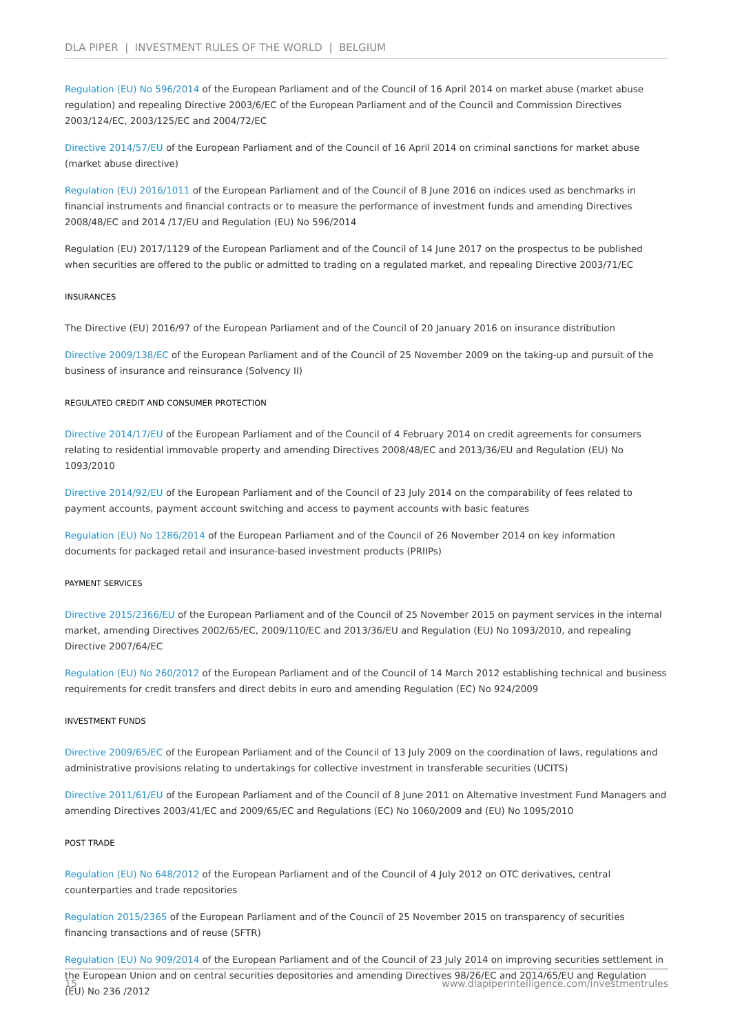DLA PIPER | INVESTMENT RULES OF THE WORLD | BELGIUM
Regulation (EU) No 596/2014 of the European Parliament and of the Council of 16 April 2014 on market abuse (market abuse regulation) and repealing Directive 2003/6/EC of the European Parliament and of the Council and Commission Directives 2003/124/EC, 2003/125/EC and 2004/72/EC
Directive 2014/57/EU of the European Parliament and of the Council of 16 April 2014 on criminal sanctions for market abuse (market abuse directive)
Regulation (EU) 2016/1011 of the European Parliament and of the Council of 8 June 2016 on indices used as benchmarks in financial instruments and financial contracts or to measure the performance of investment funds and amending Directives 2008/48/EC and 2014 /17/EU and Regulation (EU) No 596/2014
Regulation (EU) 2017/1129 of the European Parliament and of the Council of 14 June 2017 on the prospectus to be published when securities are offered to the public or admitted to trading on a regulated market, and repealing Directive 2003/71/EC
INSURANCES
The Directive (EU) 2016/97 of the European Parliament and of the Council of 20 January 2016 on insurance distribution
Directive 2009/138/EC of the European Parliament and of the Council of 25 November 2009 on the taking-up and pursuit of the business of insurance and reinsurance (Solvency II)
REGULATED CREDIT AND CONSUMER PROTECTION
Directive 2014/17/EU of the European Parliament and of the Council of 4 February 2014 on credit agreements for consumers relating to residential immovable property and amending Directives 2008/48/EC and 2013/36/EU and Regulation (EU) No 1093/2010
Directive 2014/92/EU of the European Parliament and of the Council of 23 July 2014 on the comparability of fees related to payment accounts, payment account switching and access to payment accounts with basic features
Regulation (EU) No 1286/2014 of the European Parliament and of the Council of 26 November 2014 on key information documents for packaged retail and insurance-based investment products (PRIIPs)
PAYMENT SERVICES
Directive 2015/2366/EU of the European Parliament and of the Council of 25 November 2015 on payment services in the internal market, amending Directives 2002/65/EC, 2009/110/EC and 2013/36/EU and Regulation (EU) No 1093/2010, and repealing Directive 2007/64/EC
Regulation (EU) No 260/2012 of the European Parliament and of the Council of 14 March 2012 establishing technical and business requirements for credit transfers and direct debits in euro and amending Regulation (EC) No 924/2009
INVESTMENT FUNDS
Directive 2009/65/EC of the European Parliament and of the Council of 13 July 2009 on the coordination of laws, regulations and administrative provisions relating to undertakings for collective investment in transferable securities (UCITS)
Directive 2011/61/EU of the European Parliament and of the Council of 8 June 2011 on Alternative Investment Fund Managers and amending Directives 2003/41/EC and 2009/65/EC and Regulations (EC) No 1060/2009 and (EU) No 1095/2010
POST TRADE
Regulation (EU) No 648/2012 of the European Parliament and of the Council of 4 July 2012 on OTC derivatives, central counterparties and trade repositories
Regulation 2015/2365 of the European Parliament and of the Council of 25 November 2015 on transparency of securities financing transactions and of reuse (SFTR)
Regulation (EU) No 909/2014 of the European Parliament and of the Council of 23 July 2014 on improving securities settlement in the European Union and on central securities depositories and amending Directives 98/26/EC and 2014/65/EU and Regulation (EU) No 236 /2012
15 www.dlapiperintelligence.com/investmentrules